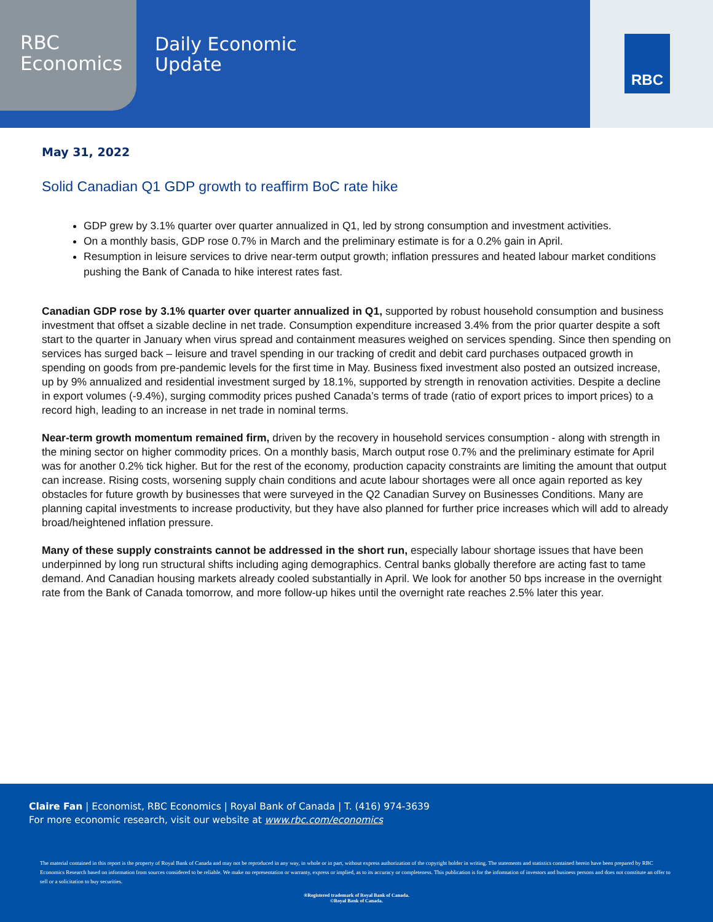RBC
Economics
Daily Economic
Update
RBC
May 31, 2022
Solid Canadian Q1 GDP growth to reaffirm BoC rate hike
GDP grew by 3.1% quarter over quarter annualized in Q1, led by strong consumption and investment activities.
On a monthly basis, GDP rose 0.7% in March and the preliminary estimate is for a 0.2% gain in April.
Resumption in leisure services to drive near-term output growth; inflation pressures and heated labour market conditions pushing the Bank of Canada to hike interest rates fast.
Canadian GDP rose by 3.1% quarter over quarter annualized in Q1, supported by robust household consumption and business investment that offset a sizable decline in net trade. Consumption expenditure increased 3.4% from the prior quarter despite a soft start to the quarter in January when virus spread and containment measures weighed on services spending. Since then spending on services has surged back – leisure and travel spending in our tracking of credit and debit card purchases outpaced growth in spending on goods from pre-pandemic levels for the first time in May. Business fixed investment also posted an outsized increase, up by 9% annualized and residential investment surged by 18.1%, supported by strength in renovation activities. Despite a decline in export volumes (-9.4%), surging commodity prices pushed Canada’s terms of trade (ratio of export prices to import prices) to a record high, leading to an increase in net trade in nominal terms.
Near-term growth momentum remained firm, driven by the recovery in household services consumption - along with strength in the mining sector on higher commodity prices. On a monthly basis, March output rose 0.7% and the preliminary estimate for April was for another 0.2% tick higher. But for the rest of the economy, production capacity constraints are limiting the amount that output can increase. Rising costs, worsening supply chain conditions and acute labour shortages were all once again reported as key obstacles for future growth by businesses that were surveyed in the Q2 Canadian Survey on Businesses Conditions. Many are planning capital investments to increase productivity, but they have also planned for further price increases which will add to already broad/heightened inflation pressure.
Many of these supply constraints cannot be addressed in the short run, especially labour shortage issues that have been underpinned by long run structural shifts including aging demographics. Central banks globally therefore are acting fast to tame demand. And Canadian housing markets already cooled substantially in April. We look for another 50 bps increase in the overnight rate from the Bank of Canada tomorrow, and more follow-up hikes until the overnight rate reaches 2.5% later this year.
Claire Fan | Economist, RBC Economics | Royal Bank of Canada | T. (416) 974-3639
For more economic research, visit our website at www.rbc.com/economics
The material contained in this report is the property of Royal Bank of Canada and may not be reproduced in any way, in whole or in part, without express authorization of the copyright holder in writing. The statements and statistics contained herein have been prepared by RBC Economics Research based on information from sources considered to be reliable. We make no representation or warranty, express or implied, as to its accuracy or completeness. This publication is for the information of investors and business persons and does not constitute an offer to sell or a solicitation to buy securities.
®Registered trademark of Royal Bank of Canada.
©Royal Bank of Canada.